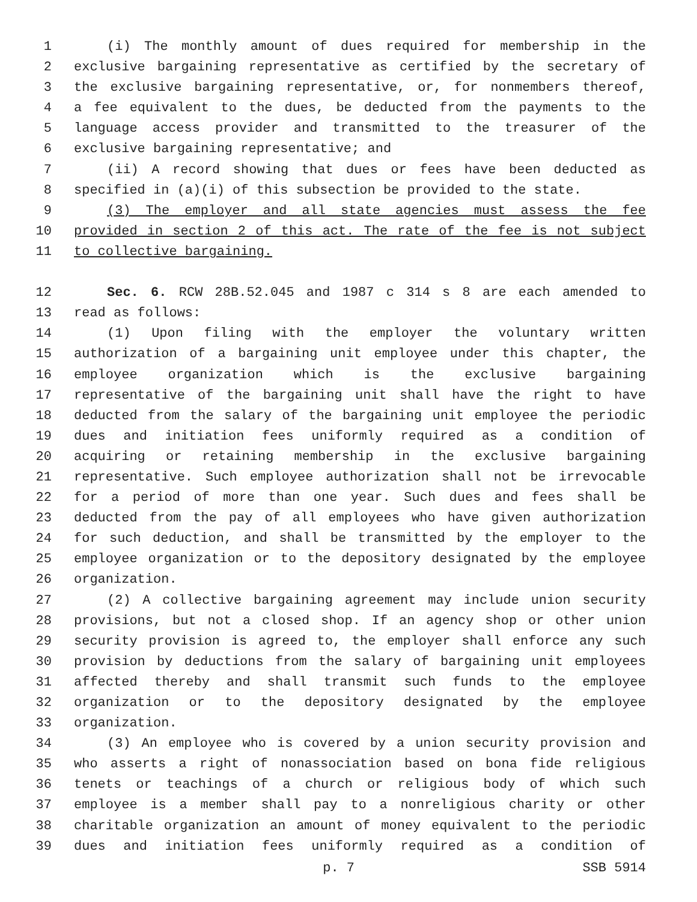1 (i) The monthly amount of dues required for membership in the
2 exclusive bargaining representative as certified by the secretary of
3 the exclusive bargaining representative, or, for nonmembers thereof,
4 a fee equivalent to the dues, be deducted from the payments to the
5 language access provider and transmitted to the treasurer of the
6 exclusive bargaining representative; and
7 (ii) A record showing that dues or fees have been deducted as
8 specified in (a)(i) of this subsection be provided to the state.
9 (3) The employer and all state agencies must assess the fee
10 provided in section 2 of this act. The rate of the fee is not subject
11 to collective bargaining.
12 Sec. 6. RCW 28B.52.045 and 1987 c 314 s 8 are each amended to
13 read as follows:
14 (1) Upon filing with the employer the voluntary written
15 authorization of a bargaining unit employee under this chapter, the
16 employee organization which is the exclusive bargaining
17 representative of the bargaining unit shall have the right to have
18 deducted from the salary of the bargaining unit employee the periodic
19 dues and initiation fees uniformly required as a condition of
20 acquiring or retaining membership in the exclusive bargaining
21 representative. Such employee authorization shall not be irrevocable
22 for a period of more than one year. Such dues and fees shall be
23 deducted from the pay of all employees who have given authorization
24 for such deduction, and shall be transmitted by the employer to the
25 employee organization or to the depository designated by the employee
26 organization.
27 (2) A collective bargaining agreement may include union security
28 provisions, but not a closed shop. If an agency shop or other union
29 security provision is agreed to, the employer shall enforce any such
30 provision by deductions from the salary of bargaining unit employees
31 affected thereby and shall transmit such funds to the employee
32 organization or to the depository designated by the employee
33 organization.
34 (3) An employee who is covered by a union security provision and
35 who asserts a right of nonassociation based on bona fide religious
36 tenets or teachings of a church or religious body of which such
37 employee is a member shall pay to a nonreligious charity or other
38 charitable organization an amount of money equivalent to the periodic
39 dues and initiation fees uniformly required as a condition of
p. 7 SSB 5914